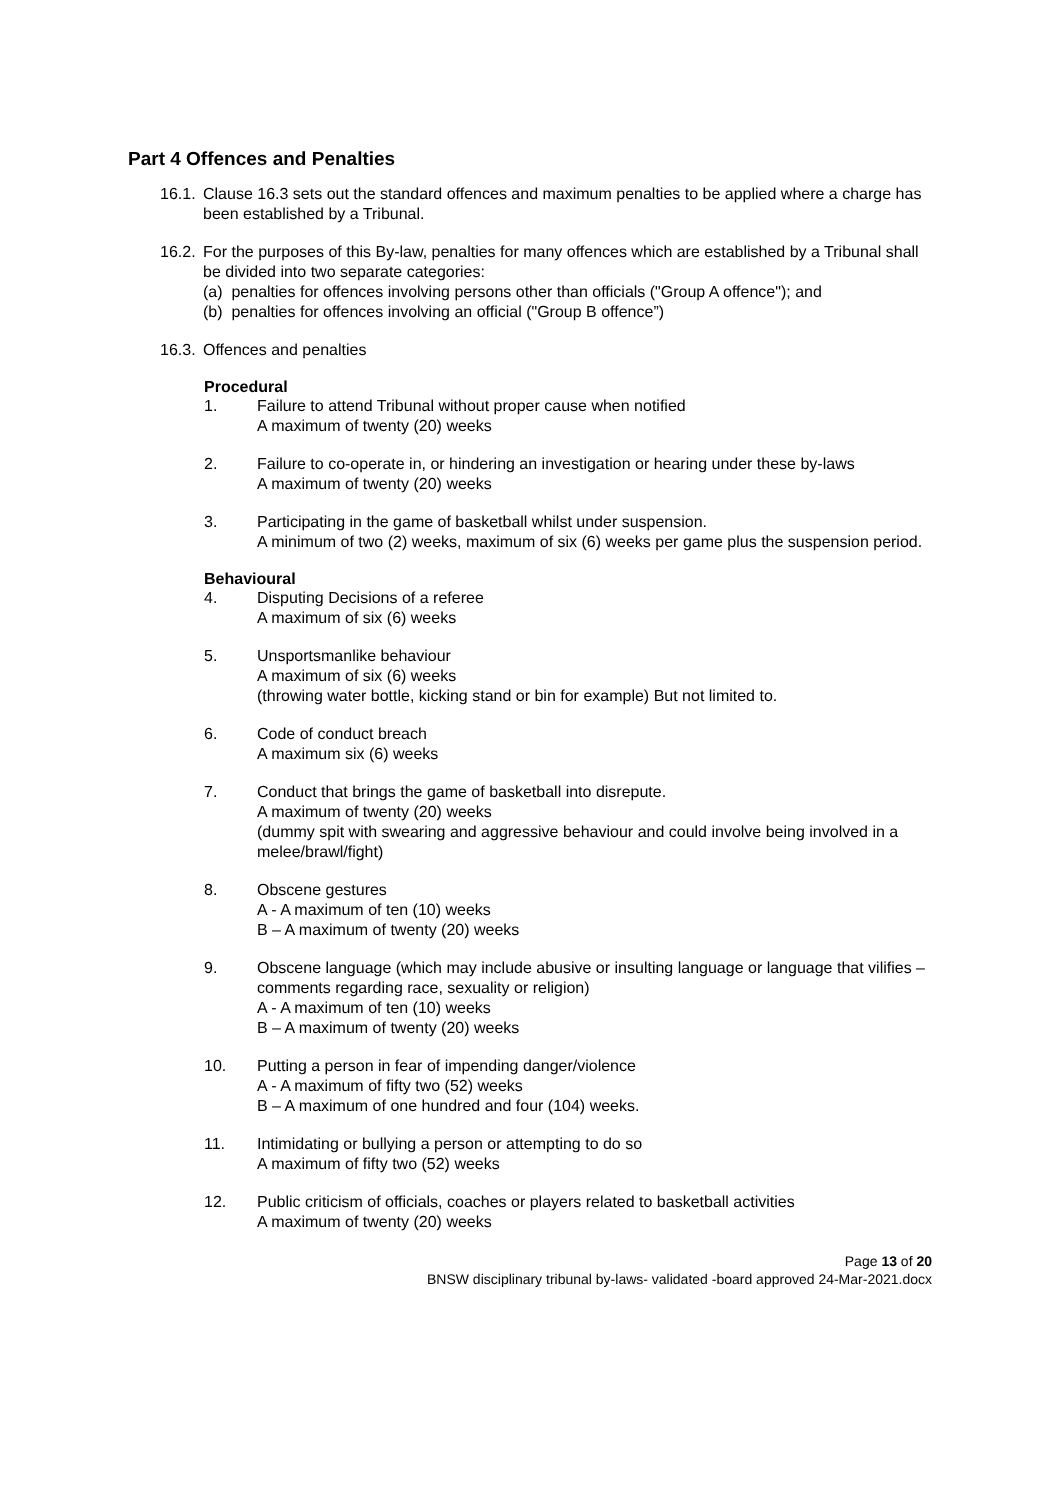Part 4 Offences and Penalties
16.1.
Clause 16.3 sets out the standard offences and maximum penalties to be applied where a charge has been established by a Tribunal.
16.2.
For the purposes of this By-law, penalties for many offences which are established by a Tribunal shall be divided into two separate categories:
(a) penalties for offences involving persons other than officials ("Group A offence"); and
(b) penalties for offences involving an official ("Group B offence”)
16.3.
Offences and penalties
Procedural
1. Failure to attend Tribunal without proper cause when notified
A maximum of twenty (20) weeks
2. Failure to co-operate in, or hindering an investigation or hearing under these by-laws
A maximum of twenty (20) weeks
3. Participating in the game of basketball whilst under suspension.
A minimum of two (2) weeks, maximum of six (6) weeks per game plus the suspension period.
Behavioural
4. Disputing Decisions of a referee
A maximum of six (6) weeks
5. Unsportsmanlike behaviour
A maximum of six (6) weeks
(throwing water bottle, kicking stand or bin for example) But not limited to.
6. Code of conduct breach
A maximum six (6) weeks
7. Conduct that brings the game of basketball into disrepute.
A maximum of twenty (20) weeks
(dummy spit with swearing and aggressive behaviour and could involve being involved in a melee/brawl/fight)
8. Obscene gestures
A - A maximum of ten (10) weeks
B – A maximum of twenty (20) weeks
9. Obscene language (which may include abusive or insulting language or language that vilifies – comments regarding race, sexuality or religion)
A - A maximum of ten (10) weeks
B – A maximum of twenty (20) weeks
10. Putting a person in fear of impending danger/violence
A - A maximum of fifty two (52) weeks
B – A maximum of one hundred and four (104) weeks.
11. Intimidating or bullying a person or attempting to do so
A maximum of fifty two (52) weeks
12. Public criticism of officials, coaches or players related to basketball activities
A maximum of twenty (20) weeks
Page 13 of 20
BNSW disciplinary tribunal by-laws- validated -board approved 24-Mar-2021.docx